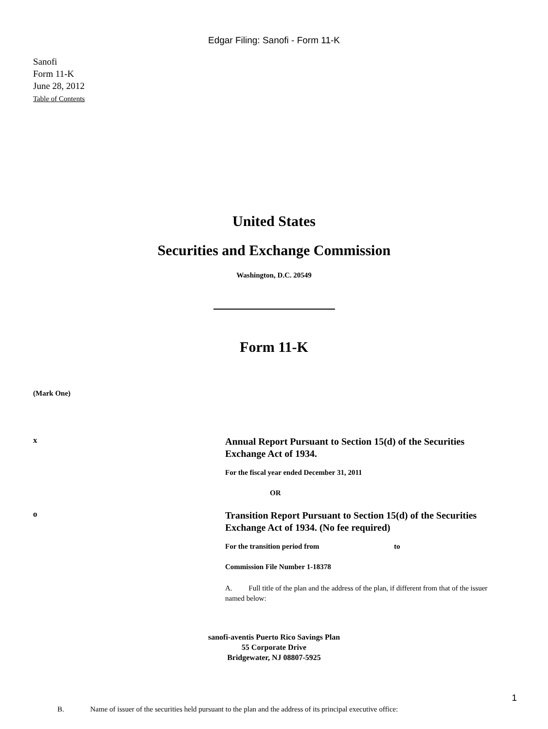Edgar Filing: Sanofi - Form 11-K
Sanofi
Form 11-K
June 28, 2012
Table of Contents
United States
Securities and Exchange Commission
Washington, D.C. 20549
Form 11-K
(Mark One)
x
Annual Report Pursuant to Section 15(d) of the Securities Exchange Act of 1934.
For the fiscal year ended December 31, 2011
OR
o
Transition Report Pursuant to Section 15(d) of the Securities Exchange Act of 1934. (No fee required)
For the transition period from to
Commission File Number 1-18378
A. Full title of the plan and the address of the plan, if different from that of the issuer named below:
sanofi-aventis Puerto Rico Savings Plan
55 Corporate Drive
Bridgewater, NJ 08807-5925
B. Name of issuer of the securities held pursuant to the plan and the address of its principal executive office:
1